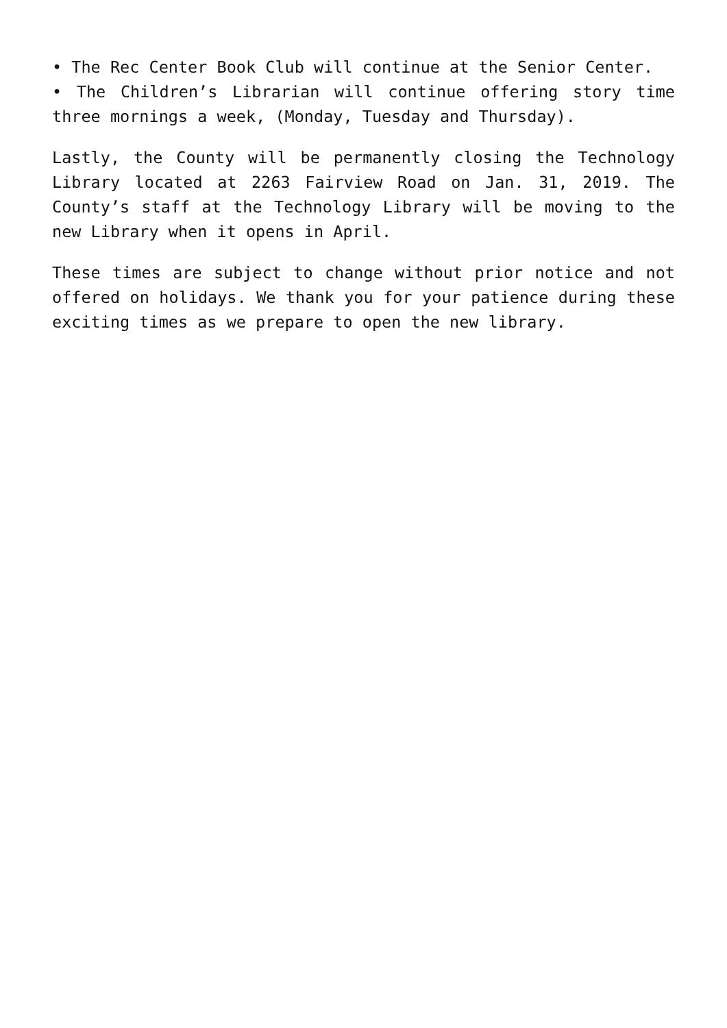• The Rec Center Book Club will continue at the Senior Center.
• The Children’s Librarian will continue offering story time three mornings a week, (Monday, Tuesday and Thursday).
Lastly, the County will be permanently closing the Technology Library located at 2263 Fairview Road on Jan. 31, 2019. The County’s staff at the Technology Library will be moving to the new Library when it opens in April.
These times are subject to change without prior notice and not offered on holidays. We thank you for your patience during these exciting times as we prepare to open the new library.